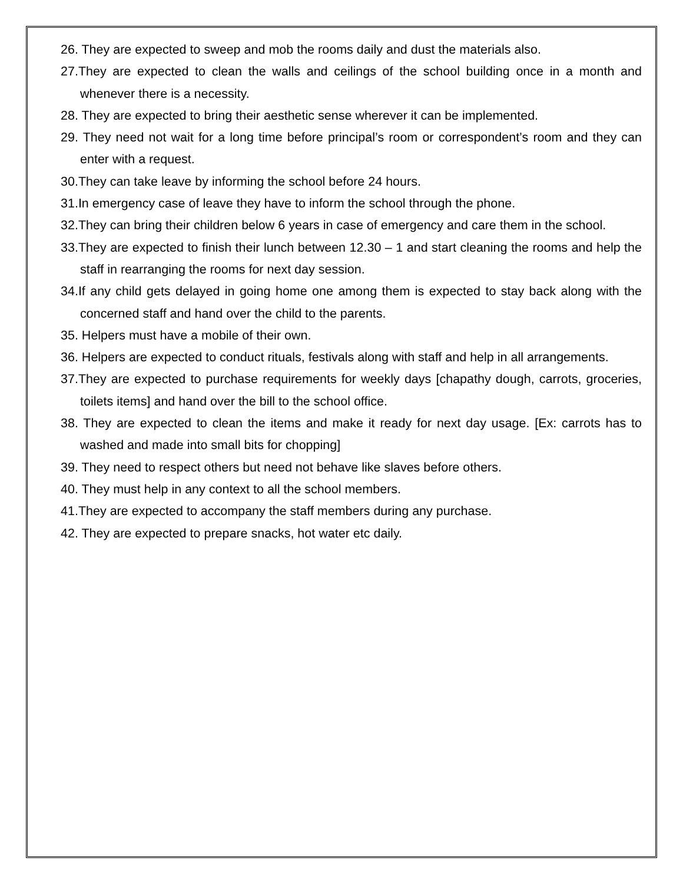26. They are expected to sweep and mob the rooms daily and dust the materials also.
27.They are expected to clean the walls and ceilings of the school building once in a month and whenever there is a necessity.
28. They are expected to bring their aesthetic sense wherever it can be implemented.
29. They need not wait for a long time before principal’s room or correspondent’s room and they can enter with a request.
30.They can take leave by informing the school before 24 hours.
31.In emergency case of leave they have to inform the school through the phone.
32.They can bring their children below 6 years in case of emergency and care them in the school.
33.They are expected to finish their lunch between 12.30 – 1 and start cleaning the rooms and help the staff in rearranging the rooms for next day session.
34.If any child gets delayed in going home one among them is expected to stay back along with the concerned staff and hand over the child to the parents.
35. Helpers must have a mobile of their own.
36. Helpers are expected to conduct rituals, festivals along with staff and help in all arrangements.
37.They are expected to purchase requirements for weekly days [chapathy dough, carrots, groceries, toilets items] and hand over the bill to the school office.
38. They are expected to clean the items and make it ready for next day usage. [Ex: carrots has to washed and made into small bits for chopping]
39. They need to respect others but need not behave like slaves before others.
40. They must help in any context to all the school members.
41.They are expected to accompany the staff members during any purchase.
42. They are expected to prepare snacks, hot water etc daily.